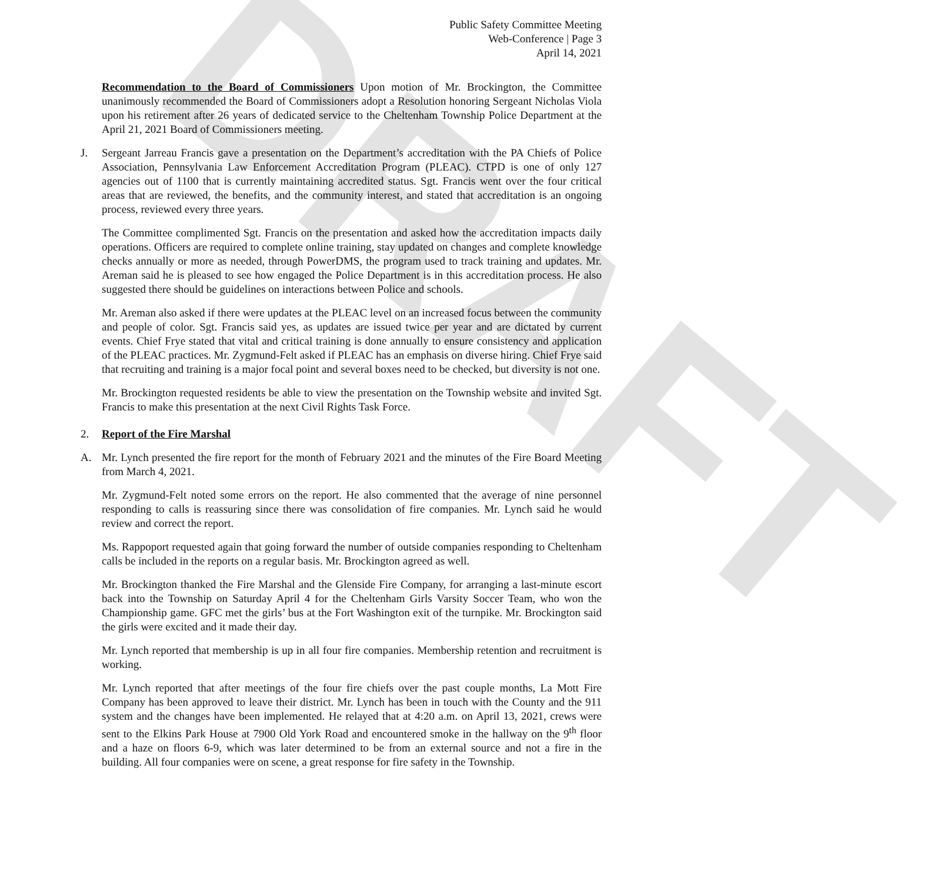DRAFT
Public Safety Committee Meeting
Web-Conference | Page 3
April 14, 2021
Recommendation to the Board of Commissioners Upon motion of Mr. Brockington, the Committee unanimously recommended the Board of Commissioners adopt a Resolution honoring Sergeant Nicholas Viola upon his retirement after 26 years of dedicated service to the Cheltenham Township Police Department at the April 21, 2021 Board of Commissioners meeting.
J. Sergeant Jarreau Francis gave a presentation on the Department’s accreditation with the PA Chiefs of Police Association, Pennsylvania Law Enforcement Accreditation Program (PLEAC). CTPD is one of only 127 agencies out of 1100 that is currently maintaining accredited status. Sgt. Francis went over the four critical areas that are reviewed, the benefits, and the community interest, and stated that accreditation is an ongoing process, reviewed every three years.
The Committee complimented Sgt. Francis on the presentation and asked how the accreditation impacts daily operations. Officers are required to complete online training, stay updated on changes and complete knowledge checks annually or more as needed, through PowerDMS, the program used to track training and updates. Mr. Areman said he is pleased to see how engaged the Police Department is in this accreditation process. He also suggested there should be guidelines on interactions between Police and schools.
Mr. Areman also asked if there were updates at the PLEAC level on an increased focus between the community and people of color. Sgt. Francis said yes, as updates are issued twice per year and are dictated by current events. Chief Frye stated that vital and critical training is done annually to ensure consistency and application of the PLEAC practices. Mr. Zygmund-Felt asked if PLEAC has an emphasis on diverse hiring. Chief Frye said that recruiting and training is a major focal point and several boxes need to be checked, but diversity is not one.
Mr. Brockington requested residents be able to view the presentation on the Township website and invited Sgt. Francis to make this presentation at the next Civil Rights Task Force.
2. Report of the Fire Marshal
A. Mr. Lynch presented the fire report for the month of February 2021 and the minutes of the Fire Board Meeting from March 4, 2021.
Mr. Zygmund-Felt noted some errors on the report. He also commented that the average of nine personnel responding to calls is reassuring since there was consolidation of fire companies. Mr. Lynch said he would review and correct the report.
Ms. Rappoport requested again that going forward the number of outside companies responding to Cheltenham calls be included in the reports on a regular basis. Mr. Brockington agreed as well.
Mr. Brockington thanked the Fire Marshal and the Glenside Fire Company, for arranging a last-minute escort back into the Township on Saturday April 4 for the Cheltenham Girls Varsity Soccer Team, who won the Championship game. GFC met the girls’ bus at the Fort Washington exit of the turnpike. Mr. Brockington said the girls were excited and it made their day.
Mr. Lynch reported that membership is up in all four fire companies. Membership retention and recruitment is working.
Mr. Lynch reported that after meetings of the four fire chiefs over the past couple months, La Mott Fire Company has been approved to leave their district. Mr. Lynch has been in touch with the County and the 911 system and the changes have been implemented. He relayed that at 4:20 a.m. on April 13, 2021, crews were sent to the Elkins Park House at 7900 Old York Road and encountered smoke in the hallway on the 9<sup>th</sup> floor and a haze on floors 6-9, which was later determined to be from an external source and not a fire in the building. All four companies were on scene, a great response for fire safety in the Township.